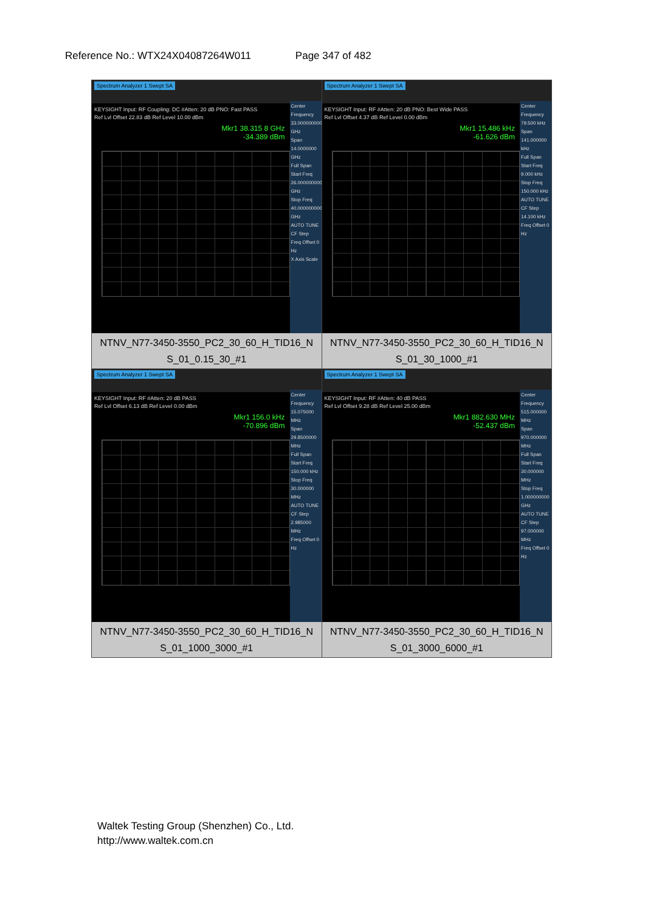Reference No.: WTX24X04087264W011 Page 347 of 482
| Spectrum Analyzer 1 Swept SA KEYSIGHT Input: RF Coupling: DC #Atten: 20 dB PNO: Fast PASS Ref Lvl Offset 22.83 dB Ref Level 10.00 dBm Mkr1 38.315 8 GHz -34.389 dBm Center Frequency 33.000000000 GHz Span 14.0000000 GHz Full Span Start Freq 26.000000000 GHz Stop Freq 40.000000000 GHz AUTO TUNE CF Step Freq Offset 0 Hz X Axis Scale NTNV_N77-3450-3550_PC2_30_60_H_TID16_N S_01_0.15_30_#1 | Spectrum Analyzer 1 Swept SA KEYSIGHT Input: RF #Atten: 20 dB PNO: Best Wide PASS Ref Lvl Offset 4.37 dB Ref Level 0.00 dBm Mkr1 15.486 kHz -61.626 dBm Center Frequency 79.500 kHz Span 141.000000 kHz Full Span Start Freq 9.000 kHz Stop Freq 150.000 kHz AUTO TUNE CF Step 14.100 kHz Freq Offset 0 Hz NTNV_N77-3450-3550_PC2_30_60_H_TID16_N S_01_30_1000_#1 |
| Spectrum Analyzer 1 Swept SA KEYSIGHT Input: RF #Atten: 20 dB PASS Ref Lvl Offset 6.13 dB Ref Level 0.00 dBm Mkr1 156.0 kHz -70.896 dBm Center Frequency 15.075000 MHz Span 29.8500000 MHz Full Span Start Freq 150.000 kHz Stop Freq 30.000000 MHz AUTO TUNE CF Step 2.985000 MHz Freq Offset 0 Hz NTNV_N77-3450-3550_PC2_30_60_H_TID16_N S_01_1000_3000_#1 | Spectrum Analyzer 1 Swept SA KEYSIGHT Input: RF #Atten: 40 dB PASS Ref Lvl Offset 9.28 dB Ref Level 25.00 dBm Mkr1 882.630 MHz -52.437 dBm Center Frequency 515.000000 MHz Span 970.000000 MHz Full Span Start Freq 30.000000 MHz Stop Freq 1.000000000 GHz AUTO TUNE CF Step 97.000000 MHz Freq Offset 0 Hz NTNV_N77-3450-3550_PC2_30_60_H_TID16_N S_01_3000_6000_#1 |
Waltek Testing Group (Shenzhen) Co., Ltd.
http://www.waltek.com.cn